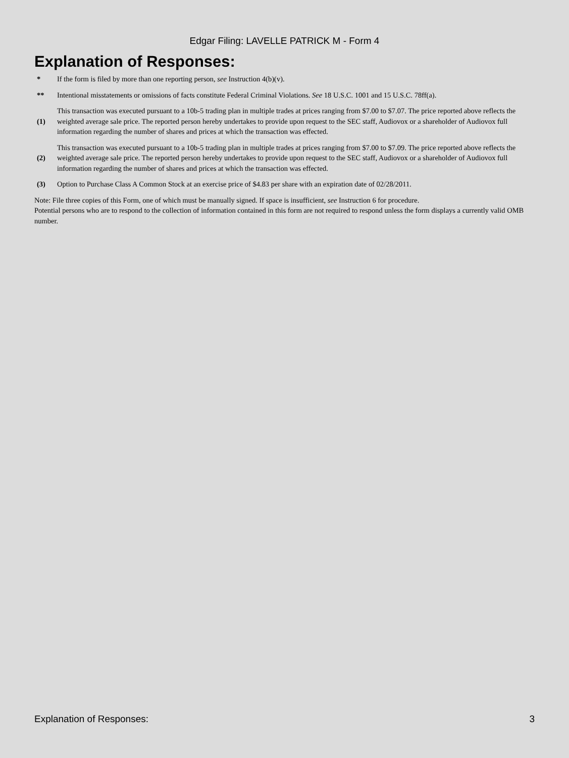Edgar Filing: LAVELLE PATRICK M - Form 4
Explanation of Responses:
| * | If the form is filed by more than one reporting person, see Instruction 4(b)(v). |
| ** | Intentional misstatements or omissions of facts constitute Federal Criminal Violations. See 18 U.S.C. 1001 and 15 U.S.C. 78ff(a). |
| (1) | This transaction was executed pursuant to a 10b-5 trading plan in multiple trades at prices ranging from $7.00 to $7.07. The price reported above reflects the weighted average sale price. The reported person hereby undertakes to provide upon request to the SEC staff, Audiovox or a shareholder of Audiovox full information regarding the number of shares and prices at which the transaction was effected. |
| (2) | This transaction was executed pursuant to a 10b-5 trading plan in multiple trades at prices ranging from $7.00 to $7.09. The price reported above reflects the weighted average sale price. The reported person hereby undertakes to provide upon request to the SEC staff, Audiovox or a shareholder of Audiovox full information regarding the number of shares and prices at which the transaction was effected. |
| (3) | Option to Purchase Class A Common Stock at an exercise price of $4.83 per share with an expiration date of 02/28/2011. |
Note: File three copies of this Form, one of which must be manually signed. If space is insufficient, see Instruction 6 for procedure.
Potential persons who are to respond to the collection of information contained in this form are not required to respond unless the form displays a currently valid OMB number.
Explanation of Responses: 3